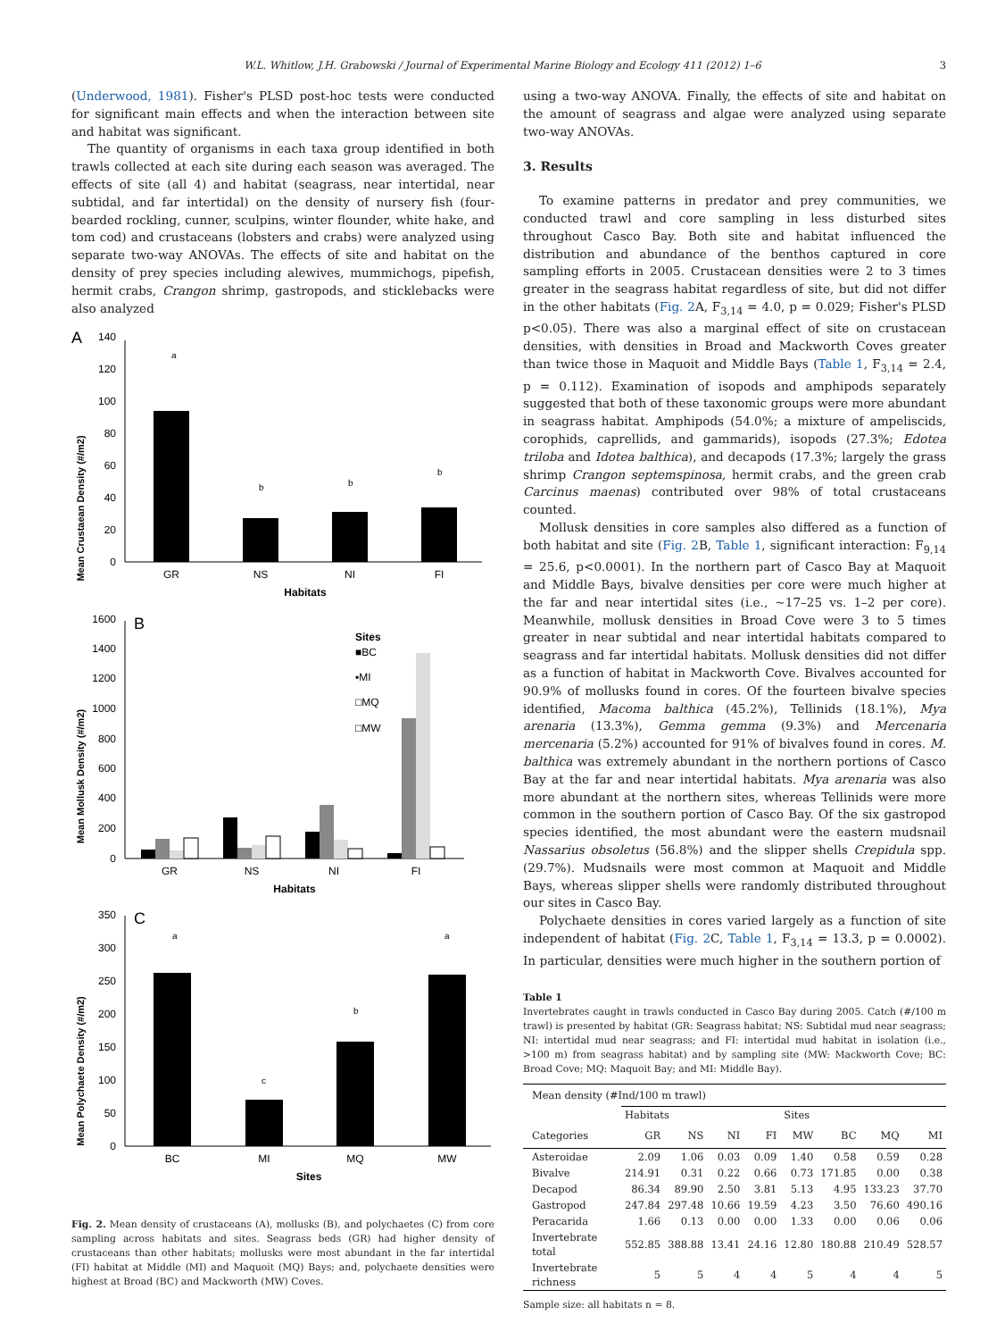W.L. Whitlow, J.H. Grabowski / Journal of Experimental Marine Biology and Ecology 411 (2012) 1–6 3
(Underwood, 1981). Fisher's PLSD post-hoc tests were conducted for significant main effects and when the interaction between site and habitat was significant.
The quantity of organisms in each taxa group identified in both trawls collected at each site during each season was averaged. The effects of site (all 4) and habitat (seagrass, near intertidal, near subtidal, and far intertidal) on the density of nursery fish (four-bearded rockling, cunner, sculpins, winter flounder, white hake, and tom cod) and crustaceans (lobsters and crabs) were analyzed using separate two-way ANOVAs. The effects of site and habitat on the density of prey species including alewives, mummichogs, pipefish, hermit crabs, Crangon shrimp, gastropods, and sticklebacks were also analyzed
A
Mean Crustaean Density (#/m2)
0
20
40
60
80
100
120
140
a
b
b
b
GR
NS
NI
FI
Habitats
B
Mean Mollusk Density (#/m2)
0
200
400
600
800
1000
1200
1400
1600
Sites
■BC
▪MI
□MQ
□MW
GR
NS
NI
FI
Habitats
C
Mean Polychaete Density (#/m2)
0
50
100
150
200
250
300
350
a
c
b
a
BC
MI
MQ
MW
Sites
Fig. 2. Mean density of crustaceans (A), mollusks (B), and polychaetes (C) from core sampling across habitats and sites. Seagrass beds (GR) had higher density of crustaceans than other habitats; mollusks were most abundant in the far intertidal (FI) habitat at Middle (MI) and Maquoit (MQ) Bays; and, polychaete densities were highest at Broad (BC) and Mackworth (MW) Coves.
using a two-way ANOVA. Finally, the effects of site and habitat on the amount of seagrass and algae were analyzed using separate two-way ANOVAs.
3. Results
To examine patterns in predator and prey communities, we conducted trawl and core sampling in less disturbed sites throughout Casco Bay. Both site and habitat influenced the distribution and abundance of the benthos captured in core sampling efforts in 2005. Crustacean densities were 2 to 3 times greater in the seagrass habitat regardless of site, but did not differ in the other habitats (Fig. 2 A, F<sub>3,14</sub> = 4.0, p = 0.029; Fisher's PLSD p<0.05). There was also a marginal effect of site on crustacean densities, with densities in Broad and Mackworth Coves greater than twice those in Maquoit and Middle Bays (Table 1, F<sub>3,14</sub> = 2.4, p = 0.112). Examination of isopods and amphipods separately suggested that both of these taxonomic groups were more abundant in seagrass habitat. Amphipods (54.0%; a mixture of ampeliscids, corophids, caprellids, and gammarids), isopods (27.3%; Edotea triloba and Idotea balthica), and decapods (17.3%; largely the grass shrimp Crangon septemspinosa, hermit crabs, and the green crab Carcinus maenas) contributed over 98% of total crustaceans counted.
Mollusk densities in core samples also differed as a function of both habitat and site (Fig. 2 B, Table 1, significant interaction: F<sub>9,14</sub> = 25.6, p<0.0001). In the northern part of Casco Bay at Maquoit and Middle Bays, bivalve densities per core were much higher at the far and near intertidal sites (i.e., ~17–25 vs. 1–2 per core). Meanwhile, mollusk densities in Broad Cove were 3 to 5 times greater in near subtidal and near intertidal habitats compared to seagrass and far intertidal habitats. Mollusk densities did not differ as a function of habitat in Mackworth Cove. Bivalves accounted for 90.9% of mollusks found in cores. Of the fourteen bivalve species identified, Macoma balthica (45.2%), Tellinids (18.1%), Mya arenaria (13.3%), Gemma gemma (9.3%) and Mercenaria mercenaria (5.2%) accounted for 91% of bivalves found in cores. M. balthica was extremely abundant in the northern portions of Casco Bay at the far and near intertidal habitats. Mya arenaria was also more abundant at the northern sites, whereas Tellinids were more common in the southern portion of Casco Bay. Of the six gastropod species identified, the most abundant were the eastern mudsnail Nassarius obsoletus (56.8%) and the slipper shells Crepidula spp. (29.7%). Mudsnails were most common at Maquoit and Middle Bays, whereas slipper shells were randomly distributed throughout our sites in Casco Bay.
Polychaete densities in cores varied largely as a function of site independent of habitat (Fig. 2 C, Table 1, F<sub>3,14</sub> = 13.3, p = 0.0002). In particular, densities were much higher in the southern portion of
Table 1
Invertebrates caught in trawls conducted in Casco Bay during 2005. Catch (#/100 m trawl) is presented by habitat (GR: Seagrass habitat; NS: Subtidal mud near seagrass; NI: intertidal mud near seagrass; and FI: intertidal mud habitat in isolation (i.e., >100 m) from seagrass habitat) and by sampling site (MW: Mackworth Cove; BC: Broad Cove; MQ: Maquoit Bay; and MI: Middle Bay).
| Mean density (#Ind/100 m trawl) | | | | | | | | |
| --- | --- | --- | --- | --- | --- | --- | --- | --- |
| | Habitats | | | | Sites | | | |
| Categories | GR | NS | NI | FI | MW | BC | MQ | MI |
| Asteroidae | 2.09 | 1.06 | 0.03 | 0.09 | 1.40 | 0.58 | 0.59 | 0.28 |
| Bivalve | 214.91 | 0.31 | 0.22 | 0.66 | 0.73 | 171.85 | 0.00 | 0.38 |
| Decapod | 86.34 | 89.90 | 2.50 | 3.81 | 5.13 | 4.95 | 133.23 | 37.70 |
| Gastropod | 247.84 | 297.48 | 10.66 | 19.59 | 4.23 | 3.50 | 76.60 | 490.16 |
| Peracarida | 1.66 | 0.13 | 0.00 | 0.00 | 1.33 | 0.00 | 0.06 | 0.06 |
| Invertebrate total | 552.85 | 388.88 | 13.41 | 24.16 | 12.80 | 180.88 | 210.49 | 528.57 |
| Invertebrate richness | 5 | 5 | 4 | 4 | 5 | 4 | 4 | 5 |
Sample size: all habitats n = 8.